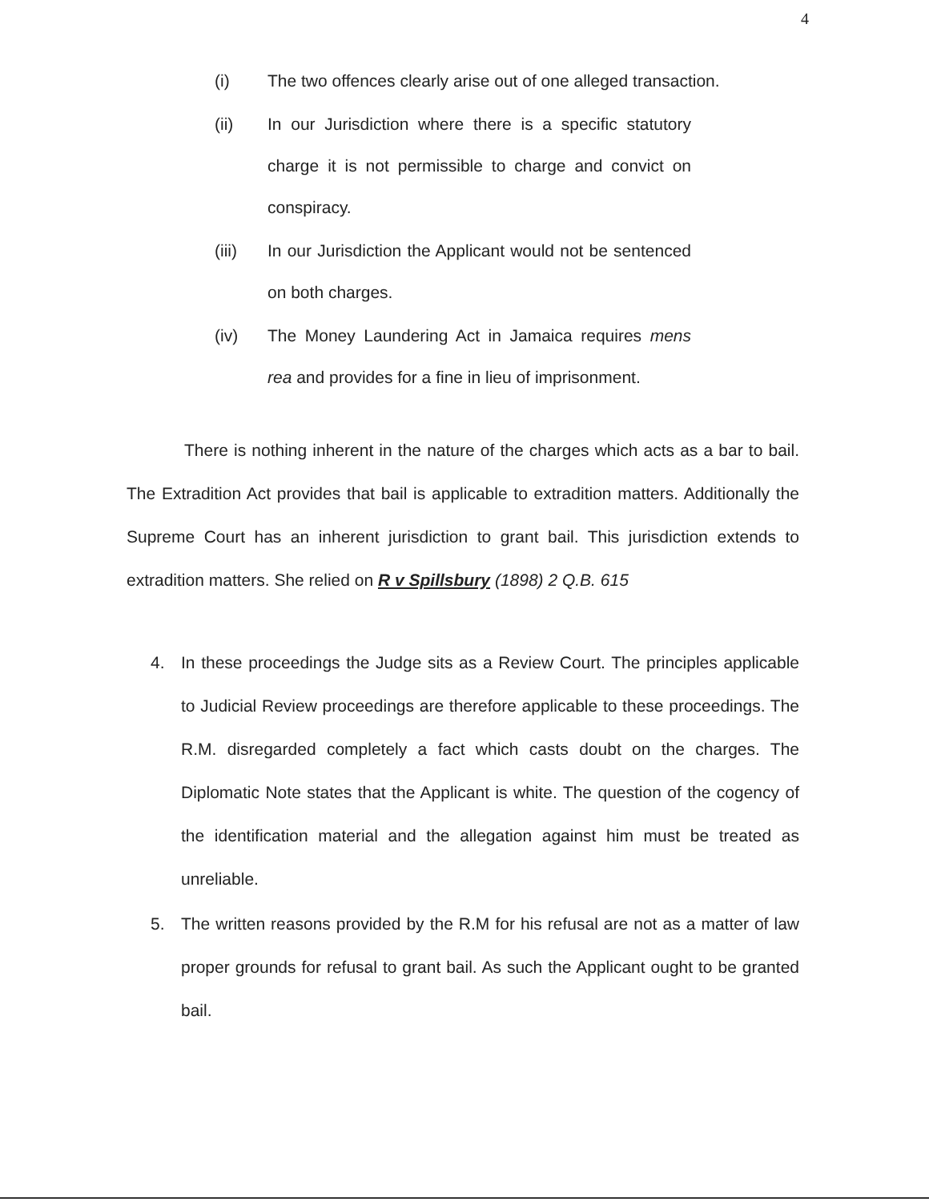4
(i) The two offences clearly arise out of one alleged transaction.
(ii) In our Jurisdiction where there is a specific statutory charge it is not permissible to charge and convict on conspiracy.
(iii) In our Jurisdiction the Applicant would not be sentenced on both charges.
(iv) The Money Laundering Act in Jamaica requires mens rea and provides for a fine in lieu of imprisonment.
There is nothing inherent in the nature of the charges which acts as a bar to bail. The Extradition Act provides that bail is applicable to extradition matters. Additionally the Supreme Court has an inherent jurisdiction to grant bail. This jurisdiction extends to extradition matters. She relied on R v Spillsbury (1898) 2 Q.B. 615
4. In these proceedings the Judge sits as a Review Court. The principles applicable to Judicial Review proceedings are therefore applicable to these proceedings. The R.M. disregarded completely a fact which casts doubt on the charges. The Diplomatic Note states that the Applicant is white. The question of the cogency of the identification material and the allegation against him must be treated as unreliable.
5. The written reasons provided by the R.M for his refusal are not as a matter of law proper grounds for refusal to grant bail. As such the Applicant ought to be granted bail.